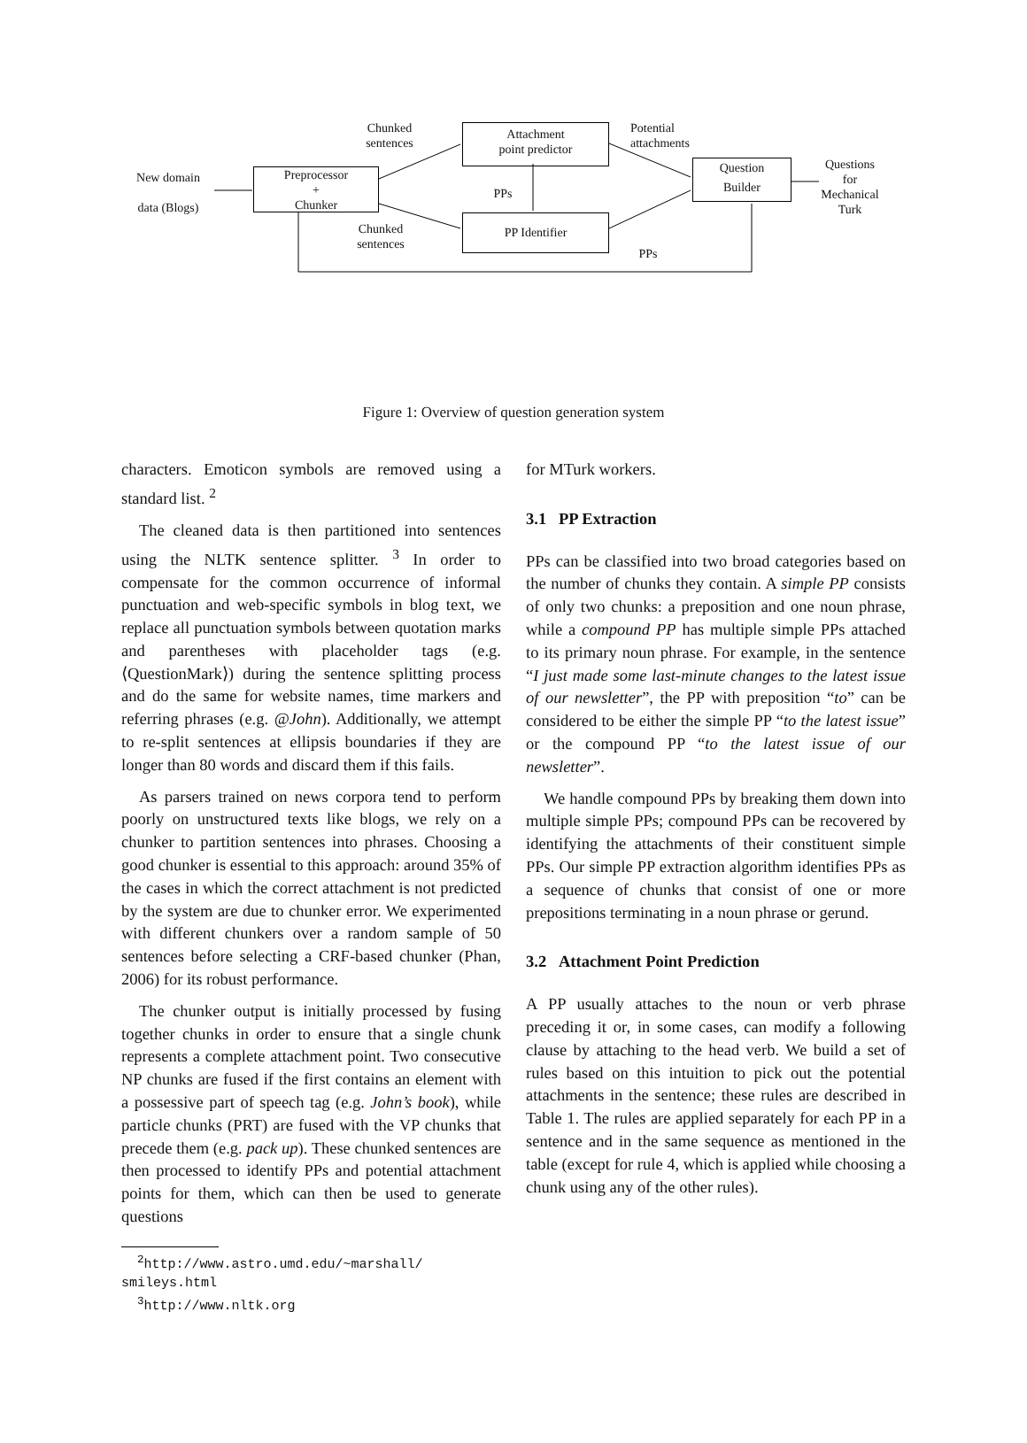New domain
data (Blogs)
Preprocessor
+
Chunker
Chunked
sentences
Attachment
point predictor
PPs
PP Identifier
Chunked
sentences
Potential
attachments
Question
Builder
Questions
for
Mechanical
Turk
PPs
Figure 1: Overview of question generation system
characters. Emoticon symbols are removed using a standard list. <sup>2</sup>
The cleaned data is then partitioned into sentences using the NLTK sentence splitter. <sup>3</sup> In order to compensate for the common occurrence of informal punctuation and web-specific symbols in blog text, we replace all punctuation symbols between quotation marks and parentheses with placeholder tags (e.g. ⟨QuestionMark⟩) during the sentence splitting process and do the same for website names, time markers and referring phrases (e.g. @John). Additionally, we attempt to re-split sentences at ellipsis boundaries if they are longer than 80 words and discard them if this fails.
As parsers trained on news corpora tend to perform poorly on unstructured texts like blogs, we rely on a chunker to partition sentences into phrases. Choosing a good chunker is essential to this approach: around 35% of the cases in which the correct attachment is not predicted by the system are due to chunker error. We experimented with different chunkers over a random sample of 50 sentences before selecting a CRF-based chunker (Phan, 2006) for its robust performance.
The chunker output is initially processed by fusing together chunks in order to ensure that a single chunk represents a complete attachment point. Two consecutive NP chunks are fused if the first contains an element with a possessive part of speech tag (e.g. John’s book), while particle chunks (PRT) are fused with the VP chunks that precede them (e.g. pack up). These chunked sentences are then processed to identify PPs and potential attachment points for them, which can then be used to generate questions
<sup>2</sup> http://www.astro.umd.edu/~marshall/
smileys.html
<sup>3</sup> http://www.nltk.org
for MTurk workers.
3.1 PP Extraction
PPs can be classified into two broad categories based on the number of chunks they contain. A simple PP consists of only two chunks: a preposition and one noun phrase, while a compound PP has multiple simple PPs attached to its primary noun phrase. For example, in the sentence “I just made some last-minute changes to the latest issue of our newsletter”, the PP with preposition “to” can be considered to be either the simple PP “to the latest issue” or the compound PP “to the latest issue of our newsletter”.
We handle compound PPs by breaking them down into multiple simple PPs; compound PPs can be recovered by identifying the attachments of their constituent simple PPs. Our simple PP extraction algorithm identifies PPs as a sequence of chunks that consist of one or more prepositions terminating in a noun phrase or gerund.
3.2 Attachment Point Prediction
A PP usually attaches to the noun or verb phrase preceding it or, in some cases, can modify a following clause by attaching to the head verb. We build a set of rules based on this intuition to pick out the potential attachments in the sentence; these rules are described in Table 1. The rules are applied separately for each PP in a sentence and in the same sequence as mentioned in the table (except for rule 4, which is applied while choosing a chunk using any of the other rules).